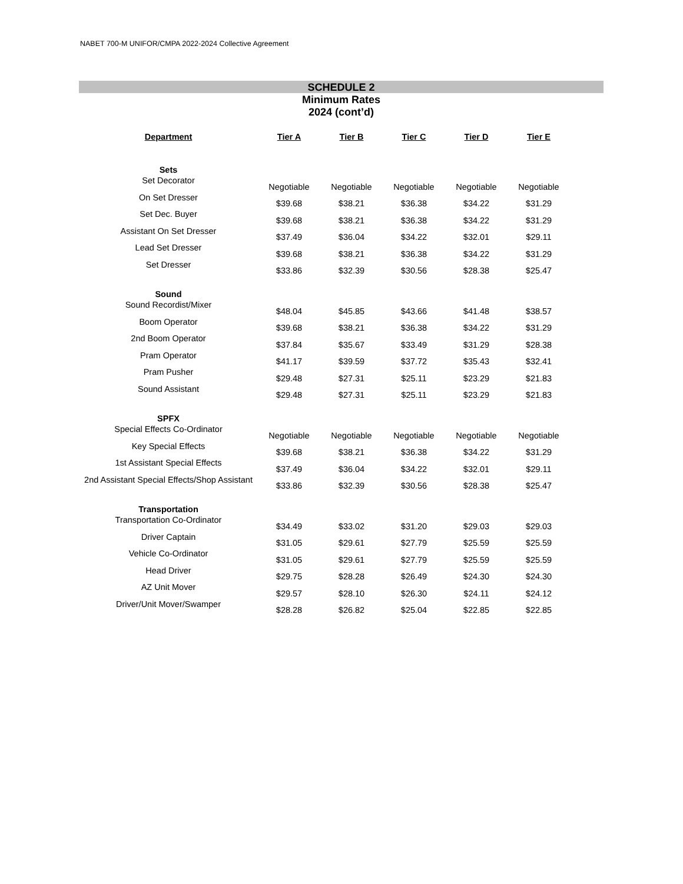NABET 700-M UNIFOR/CMPA 2022-2024 Collective Agreement
SCHEDULE 2
Minimum Rates
2024 (cont’d)
| Department | Tier A | Tier B | Tier C | Tier D | Tier E |
| --- | --- | --- | --- | --- | --- |
| Sets | | | | | |
| Set Decorator | Negotiable | Negotiable | Negotiable | Negotiable | Negotiable |
| On Set Dresser | $39.68 | $38.21 | $36.38 | $34.22 | $31.29 |
| Set Dec. Buyer | $39.68 | $38.21 | $36.38 | $34.22 | $31.29 |
| Assistant On Set Dresser | $37.49 | $36.04 | $34.22 | $32.01 | $29.11 |
| Lead Set Dresser | $39.68 | $38.21 | $36.38 | $34.22 | $31.29 |
| Set Dresser | $33.86 | $32.39 | $30.56 | $28.38 | $25.47 |
| Sound | | | | | |
| Sound Recordist/Mixer | $48.04 | $45.85 | $43.66 | $41.48 | $38.57 |
| Boom Operator | $39.68 | $38.21 | $36.38 | $34.22 | $31.29 |
| 2nd Boom Operator | $37.84 | $35.67 | $33.49 | $31.29 | $28.38 |
| Pram Operator | $41.17 | $39.59 | $37.72 | $35.43 | $32.41 |
| Pram Pusher | $29.48 | $27.31 | $25.11 | $23.29 | $21.83 |
| Sound Assistant | $29.48 | $27.31 | $25.11 | $23.29 | $21.83 |
| SPFX | | | | | |
| Special Effects Co-Ordinator | Negotiable | Negotiable | Negotiable | Negotiable | Negotiable |
| Key Special Effects | $39.68 | $38.21 | $36.38 | $34.22 | $31.29 |
| 1st Assistant Special Effects | $37.49 | $36.04 | $34.22 | $32.01 | $29.11 |
| 2nd Assistant Special Effects/Shop Assistant | $33.86 | $32.39 | $30.56 | $28.38 | $25.47 |
| Transportation | | | | | |
| Transportation Co-Ordinator | $34.49 | $33.02 | $31.20 | $29.03 | $29.03 |
| Driver Captain | $31.05 | $29.61 | $27.79 | $25.59 | $25.59 |
| Vehicle Co-Ordinator | $31.05 | $29.61 | $27.79 | $25.59 | $25.59 |
| Head Driver | $29.75 | $28.28 | $26.49 | $24.30 | $24.30 |
| AZ Unit Mover | $29.57 | $28.10 | $26.30 | $24.11 | $24.12 |
| Driver/Unit Mover/Swamper | $28.28 | $26.82 | $25.04 | $22.85 | $22.85 |